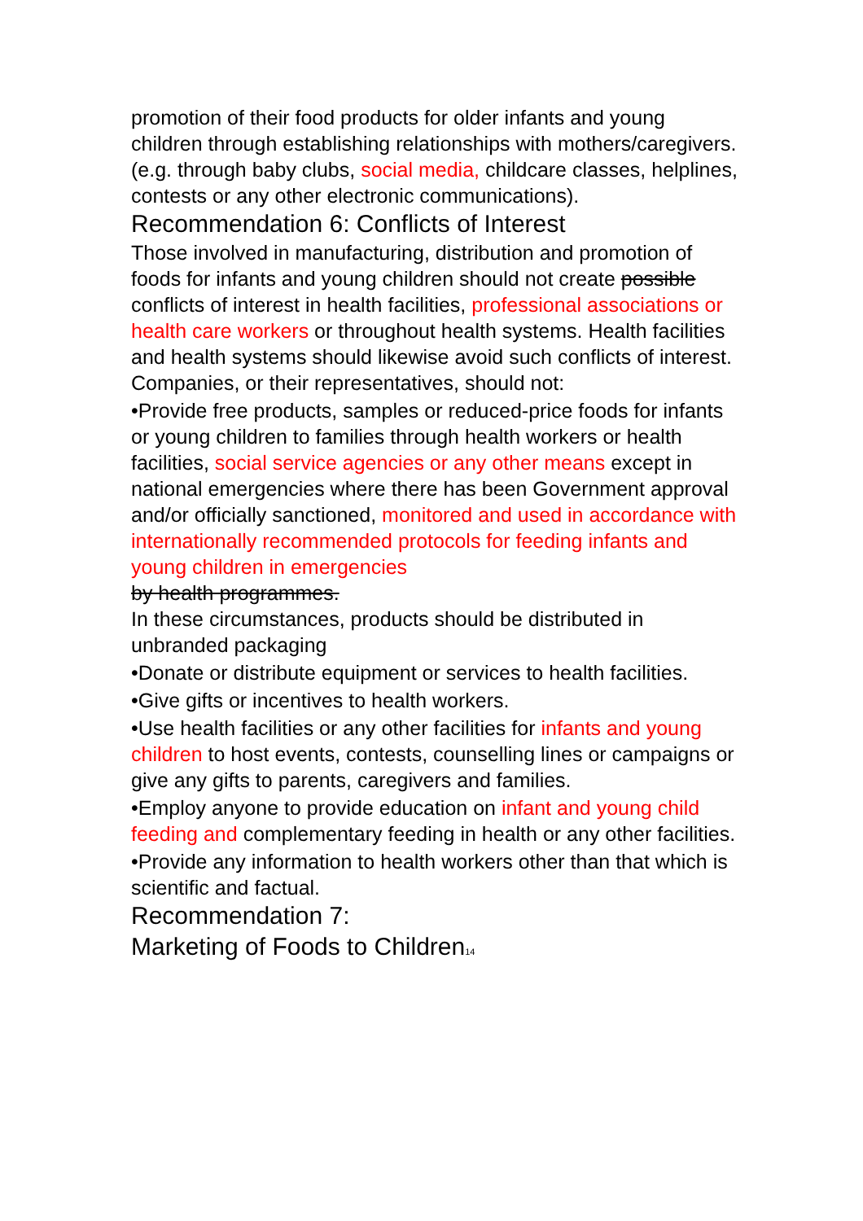promotion of their food products for older infants and young children through establishing relationships with mothers/caregivers.(e.g. through baby clubs, social media, childcare classes, helplines, contests or any other electronic communications).
Recommendation 6: Conflicts of Interest
Those involved in manufacturing, distribution and promotion of foods for infants and young children should not create possible conflicts of interest in health facilities, professional associations or health care workers or throughout health systems. Health facilities and health systems should likewise avoid such conflicts of interest. Companies, or their representatives, should not:
•Provide free products, samples or reduced-price foods for infants or young children to families through health workers or health facilities, social service agencies or any other means except in national emergencies where there has been Government approval and/or officially sanctioned, monitored and used in accordance with internationally recommended protocols for feeding infants and young children in emergencies
by health programmes.
In these circumstances, products should be distributed in unbranded packaging
•Donate or distribute equipment or services to health facilities.
•Give gifts or incentives to health workers.
•Use health facilities or any other facilities for infants and young children to host events, contests, counselling lines or campaigns or give any gifts to parents, caregivers and families.
•Employ anyone to provide education on infant and young child feeding and complementary feeding in health or any other facilities.
•Provide any information to health workers other than that which is scientific and factual.
Recommendation 7:
Marketing of Foods to Children14